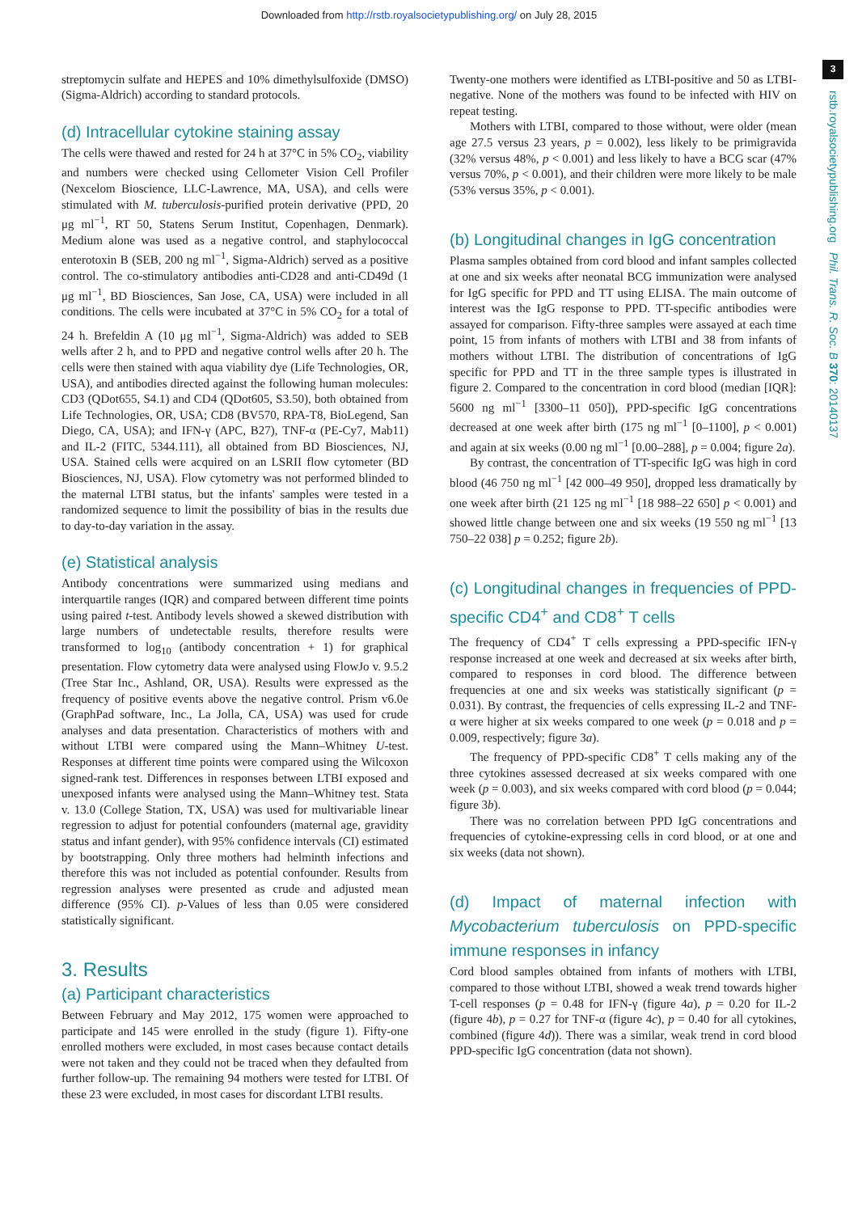Downloaded from http://rstb.royalsocietypublishing.org/ on July 28, 2015
3
rstb.royalsocietypublishing.org Phil. Trans. R. Soc. B 370: 20140137
streptomycin sulfate and HEPES and 10% dimethylsulfoxide (DMSO) (Sigma-Aldrich) according to standard protocols.
(d) Intracellular cytokine staining assay
The cells were thawed and rested for 24 h at 37°C in 5% CO<sub>2</sub>, viability and numbers were checked using Cellometer Vision Cell Profiler (Nexcelom Bioscience, LLC-Lawrence, MA, USA), and cells were stimulated with M. tuberculosis-purified protein derivative (PPD, 20 μg ml<sup>−1</sup>, RT 50, Statens Serum Institut, Copenhagen, Denmark). Medium alone was used as a negative control, and staphylococcal enterotoxin B (SEB, 200 ng ml<sup>−1</sup>, Sigma-Aldrich) served as a positive control. The co-stimulatory antibodies anti-CD28 and anti-CD49d (1 μg ml<sup>−1</sup>, BD Biosciences, San Jose, CA, USA) were included in all conditions. The cells were incubated at 37°C in 5% CO<sub>2</sub> for a total of 24 h. Brefeldin A (10 μg ml<sup>−1</sup>, Sigma-Aldrich) was added to SEB wells after 2 h, and to PPD and negative control wells after 20 h. The cells were then stained with aqua viability dye (Life Technologies, OR, USA), and antibodies directed against the following human molecules: CD3 (QDot655, S4.1) and CD4 (QDot605, S3.50), both obtained from Life Technologies, OR, USA; CD8 (BV570, RPA-T8, BioLegend, San Diego, CA, USA); and IFN-γ (APC, B27), TNF-α (PE-Cy7, Mab11) and IL-2 (FITC, 5344.111), all obtained from BD Biosciences, NJ, USA. Stained cells were acquired on an LSRII flow cytometer (BD Biosciences, NJ, USA). Flow cytometry was not performed blinded to the maternal LTBI status, but the infants' samples were tested in a randomized sequence to limit the possibility of bias in the results due to day-to-day variation in the assay.
(e) Statistical analysis
Antibody concentrations were summarized using medians and interquartile ranges (IQR) and compared between different time points using paired t-test. Antibody levels showed a skewed distribution with large numbers of undetectable results, therefore results were transformed to log<sub>10</sub> (antibody concentration + 1) for graphical presentation. Flow cytometry data were analysed using FlowJo v. 9.5.2 (Tree Star Inc., Ashland, OR, USA). Results were expressed as the frequency of positive events above the negative control. Prism v6.0e (GraphPad software, Inc., La Jolla, CA, USA) was used for crude analyses and data presentation. Characteristics of mothers with and without LTBI were compared using the Mann–Whitney U-test. Responses at different time points were compared using the Wilcoxon signed-rank test. Differences in responses between LTBI exposed and unexposed infants were analysed using the Mann–Whitney test. Stata v. 13.0 (College Station, TX, USA) was used for multivariable linear regression to adjust for potential confounders (maternal age, gravidity status and infant gender), with 95% confidence intervals (CI) estimated by bootstrapping. Only three mothers had helminth infections and therefore this was not included as potential confounder. Results from regression analyses were presented as crude and adjusted mean difference (95% CI). p-Values of less than 0.05 were considered statistically significant.
3. Results
(a) Participant characteristics
Between February and May 2012, 175 women were approached to participate and 145 were enrolled in the study (figure 1). Fifty-one enrolled mothers were excluded, in most cases because contact details were not taken and they could not be traced when they defaulted from further follow-up. The remaining 94 mothers were tested for LTBI. Of these 23 were excluded, in most cases for discordant LTBI results.
Twenty-one mothers were identified as LTBI-positive and 50 as LTBI-negative. None of the mothers was found to be infected with HIV on repeat testing.
Mothers with LTBI, compared to those without, were older (mean age 27.5 versus 23 years, p = 0.002), less likely to be primigravida (32% versus 48%, p < 0.001) and less likely to have a BCG scar (47% versus 70%, p < 0.001), and their children were more likely to be male (53% versus 35%, p < 0.001).
(b) Longitudinal changes in IgG concentration
Plasma samples obtained from cord blood and infant samples collected at one and six weeks after neonatal BCG immunization were analysed for IgG specific for PPD and TT using ELISA. The main outcome of interest was the IgG response to PPD. TT-specific antibodies were assayed for comparison. Fifty-three samples were assayed at each time point, 15 from infants of mothers with LTBI and 38 from infants of mothers without LTBI. The distribution of concentrations of IgG specific for PPD and TT in the three sample types is illustrated in figure 2. Compared to the concentration in cord blood (median [IQR]: 5600 ng ml<sup>−1</sup> [3300–11 050]), PPD-specific IgG concentrations decreased at one week after birth (175 ng ml<sup>−1</sup> [0–1100], p < 0.001) and again at six weeks (0.00 ng ml<sup>−1</sup> [0.00–288], p = 0.004; figure 2a).
By contrast, the concentration of TT-specific IgG was high in cord blood (46 750 ng ml<sup>−1</sup> [42 000–49 950], dropped less dramatically by one week after birth (21 125 ng ml<sup>−1</sup> [18 988–22 650] p < 0.001) and showed little change between one and six weeks (19 550 ng ml<sup>−1</sup> [13 750–22 038] p = 0.252; figure 2b).
(c) Longitudinal changes in frequencies of PPD-specific CD4<sup>+</sup> and CD8<sup>+</sup> T cells
The frequency of CD4<sup>+</sup> T cells expressing a PPD-specific IFN-γ response increased at one week and decreased at six weeks after birth, compared to responses in cord blood. The difference between frequencies at one and six weeks was statistically significant (p = 0.031). By contrast, the frequencies of cells expressing IL-2 and TNF-α were higher at six weeks compared to one week (p = 0.018 and p = 0.009, respectively; figure 3a).
The frequency of PPD-specific CD8<sup>+</sup> T cells making any of the three cytokines assessed decreased at six weeks compared with one week (p = 0.003), and six weeks compared with cord blood (p = 0.044; figure 3b).
There was no correlation between PPD IgG concentrations and frequencies of cytokine-expressing cells in cord blood, or at one and six weeks (data not shown).
(d) Impact of maternal infection with Mycobacterium tuberculosis on PPD-specific immune responses in infancy
Cord blood samples obtained from infants of mothers with LTBI, compared to those without LTBI, showed a weak trend towards higher T-cell responses (p = 0.48 for IFN-γ (figure 4a), p = 0.20 for IL-2 (figure 4b), p = 0.27 for TNF-α (figure 4c), p = 0.40 for all cytokines, combined (figure 4d)). There was a similar, weak trend in cord blood PPD-specific IgG concentration (data not shown).